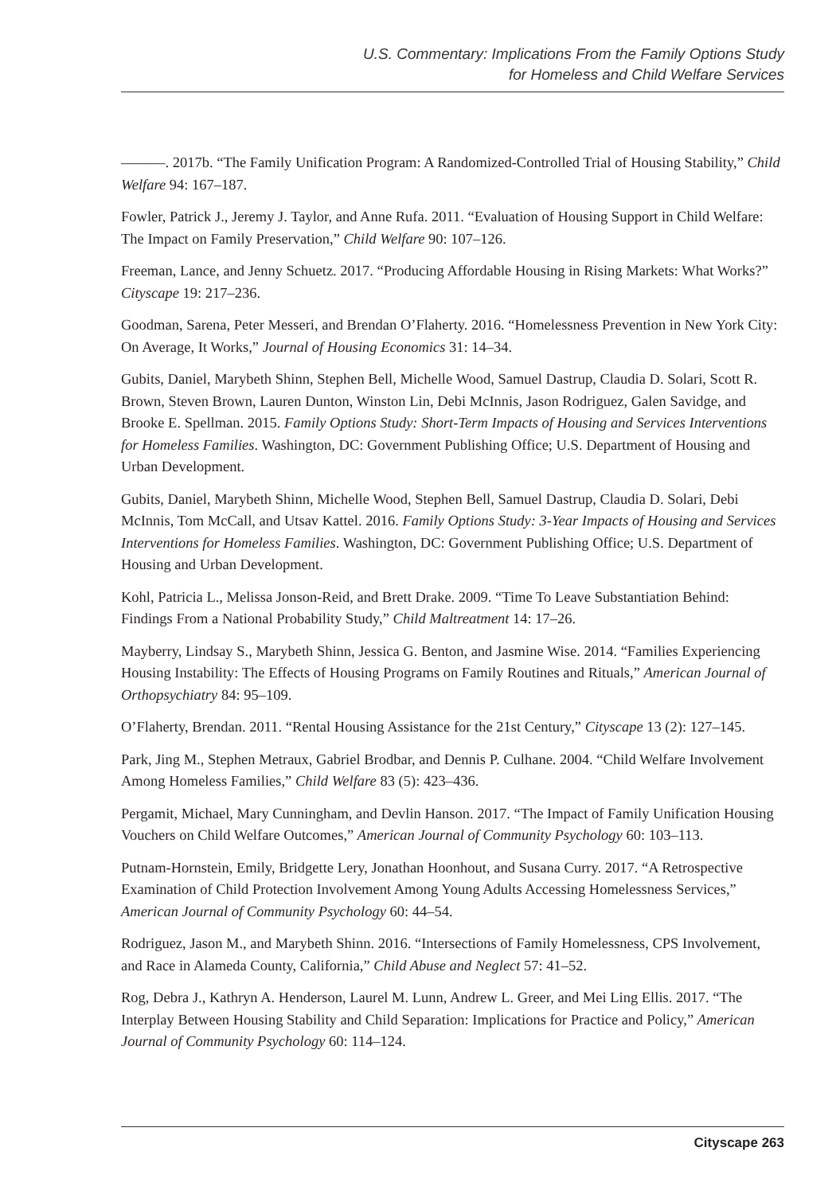U.S. Commentary: Implications From the Family Options Study
for Homeless and Child Welfare Services
———. 2017b. “The Family Unification Program: A Randomized-Controlled Trial of Housing Stability,” Child Welfare 94: 167–187.
Fowler, Patrick J., Jeremy J. Taylor, and Anne Rufa. 2011. “Evaluation of Housing Support in Child Welfare: The Impact on Family Preservation,” Child Welfare 90: 107–126.
Freeman, Lance, and Jenny Schuetz. 2017. “Producing Affordable Housing in Rising Markets: What Works?” Cityscape 19: 217–236.
Goodman, Sarena, Peter Messeri, and Brendan O’Flaherty. 2016. “Homelessness Prevention in New York City: On Average, It Works,” Journal of Housing Economics 31: 14–34.
Gubits, Daniel, Marybeth Shinn, Stephen Bell, Michelle Wood, Samuel Dastrup, Claudia D. Solari, Scott R. Brown, Steven Brown, Lauren Dunton, Winston Lin, Debi McInnis, Jason Rodriguez, Galen Savidge, and Brooke E. Spellman. 2015. Family Options Study: Short-Term Impacts of Housing and Services Interventions for Homeless Families. Washington, DC: Government Publishing Office; U.S. Department of Housing and Urban Development.
Gubits, Daniel, Marybeth Shinn, Michelle Wood, Stephen Bell, Samuel Dastrup, Claudia D. Solari, Debi McInnis, Tom McCall, and Utsav Kattel. 2016. Family Options Study: 3-Year Impacts of Housing and Services Interventions for Homeless Families. Washington, DC: Government Publishing Office; U.S. Department of Housing and Urban Development.
Kohl, Patricia L., Melissa Jonson-Reid, and Brett Drake. 2009. “Time To Leave Substantiation Behind: Findings From a National Probability Study,” Child Maltreatment 14: 17–26.
Mayberry, Lindsay S., Marybeth Shinn, Jessica G. Benton, and Jasmine Wise. 2014. “Families Experiencing Housing Instability: The Effects of Housing Programs on Family Routines and Rituals,” American Journal of Orthopsychiatry 84: 95–109.
O’Flaherty, Brendan. 2011. “Rental Housing Assistance for the 21st Century,” Cityscape 13 (2): 127–145.
Park, Jing M., Stephen Metraux, Gabriel Brodbar, and Dennis P. Culhane. 2004. “Child Welfare Involvement Among Homeless Families,” Child Welfare 83 (5): 423–436.
Pergamit, Michael, Mary Cunningham, and Devlin Hanson. 2017. “The Impact of Family Unification Housing Vouchers on Child Welfare Outcomes,” American Journal of Community Psychology 60: 103–113.
Putnam-Hornstein, Emily, Bridgette Lery, Jonathan Hoonhout, and Susana Curry. 2017. “A Retrospective Examination of Child Protection Involvement Among Young Adults Accessing Homelessness Services,” American Journal of Community Psychology 60: 44–54.
Rodriguez, Jason M., and Marybeth Shinn. 2016. “Intersections of Family Homelessness, CPS Involvement, and Race in Alameda County, California,” Child Abuse and Neglect 57: 41–52.
Rog, Debra J., Kathryn A. Henderson, Laurel M. Lunn, Andrew L. Greer, and Mei Ling Ellis. 2017. “The Interplay Between Housing Stability and Child Separation: Implications for Practice and Policy,” American Journal of Community Psychology 60: 114–124.
Cityscape 263